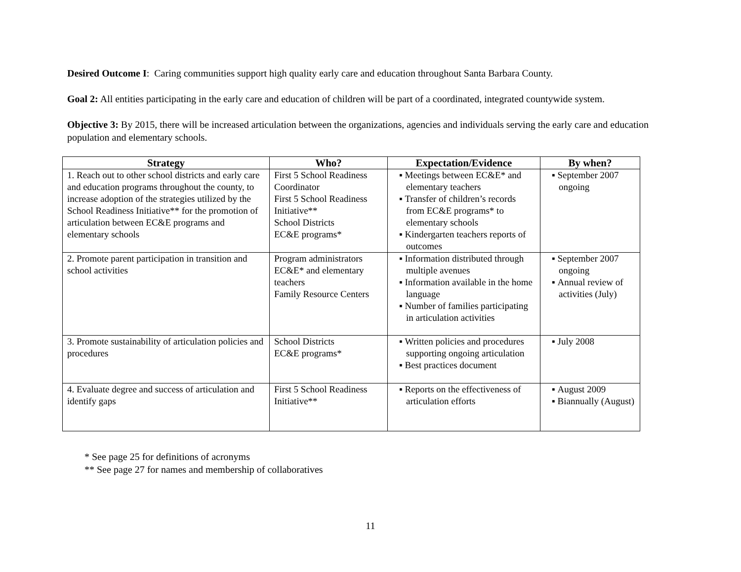Desired Outcome I: Caring communities support high quality early care and education throughout Santa Barbara County.
Goal 2: All entities participating in the early care and education of children will be part of a coordinated, integrated countywide system.
Objective 3: By 2015, there will be increased articulation between the organizations, agencies and individuals serving the early care and education population and elementary schools.
| Strategy | Who? | Expectation/Evidence | By when? |
| --- | --- | --- | --- |
| 1. Reach out to other school districts and early care and education programs throughout the county, to increase adoption of the strategies utilized by the School Readiness Initiative** for the promotion of articulation between EC&E programs and elementary schools | First 5 School Readiness Coordinator First 5 School Readiness Initiative** School Districts EC&E programs* | Meetings between EC&E* and elementary teachers Transfer of children’s records from EC&E programs* to elementary schools Kindergarten teachers reports of outcomes | September 2007 ongoing |
| 2. Promote parent participation in transition and school activities | Program administrators EC&E* and elementary teachers Family Resource Centers | Information distributed through multiple avenues Information available in the home language Number of families participating in articulation activities | September 2007 ongoing Annual review of activities (July) |
| 3. Promote sustainability of articulation policies and procedures | School Districts EC&E programs* | Written policies and procedures supporting ongoing articulation Best practices document | July 2008 |
| 4. Evaluate degree and success of articulation and identify gaps | First 5 School Readiness Initiative** | Reports on the effectiveness of articulation efforts | August 2009 Biannually (August) |
* See page 25 for definitions of acronyms
** See page 27 for names and membership of collaboratives
11